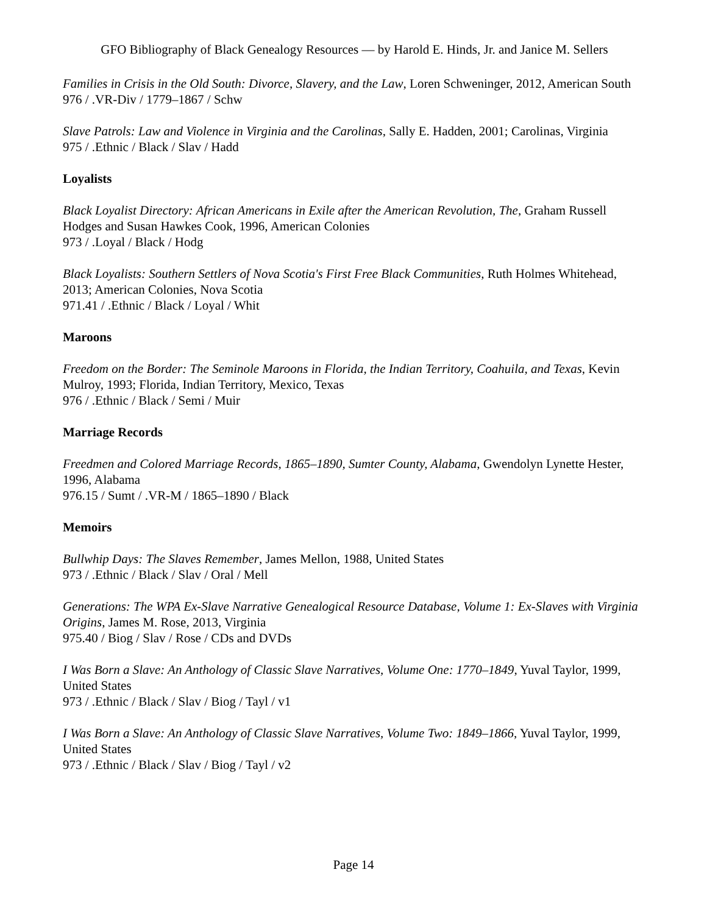GFO Bibliography of Black Genealogy Resources — by Harold E. Hinds, Jr. and Janice M. Sellers
Families in Crisis in the Old South: Divorce, Slavery, and the Law, Loren Schweninger, 2012, American South
976 / .VR-Div / 1779–1867 / Schw
Slave Patrols: Law and Violence in Virginia and the Carolinas, Sally E. Hadden, 2001; Carolinas, Virginia
975 / .Ethnic / Black / Slav / Hadd
Loyalists
Black Loyalist Directory: African Americans in Exile after the American Revolution, The, Graham Russell Hodges and Susan Hawkes Cook, 1996, American Colonies
973 / .Loyal / Black / Hodg
Black Loyalists: Southern Settlers of Nova Scotia's First Free Black Communities, Ruth Holmes Whitehead, 2013; American Colonies, Nova Scotia
971.41 / .Ethnic / Black / Loyal / Whit
Maroons
Freedom on the Border: The Seminole Maroons in Florida, the Indian Territory, Coahuila, and Texas, Kevin Mulroy, 1993; Florida, Indian Territory, Mexico, Texas
976 / .Ethnic / Black / Semi / Muir
Marriage Records
Freedmen and Colored Marriage Records, 1865–1890, Sumter County, Alabama, Gwendolyn Lynette Hester, 1996, Alabama
976.15 / Sumt / .VR-M / 1865–1890 / Black
Memoirs
Bullwhip Days: The Slaves Remember, James Mellon, 1988, United States
973 / .Ethnic / Black / Slav / Oral / Mell
Generations: The WPA Ex-Slave Narrative Genealogical Resource Database, Volume 1: Ex-Slaves with Virginia Origins, James M. Rose, 2013, Virginia
975.40 / Biog / Slav / Rose / CDs and DVDs
I Was Born a Slave: An Anthology of Classic Slave Narratives, Volume One: 1770–1849, Yuval Taylor, 1999, United States
973 / .Ethnic / Black / Slav / Biog / Tayl / v1
I Was Born a Slave: An Anthology of Classic Slave Narratives, Volume Two: 1849–1866, Yuval Taylor, 1999, United States
973 / .Ethnic / Black / Slav / Biog / Tayl / v2
Page 14